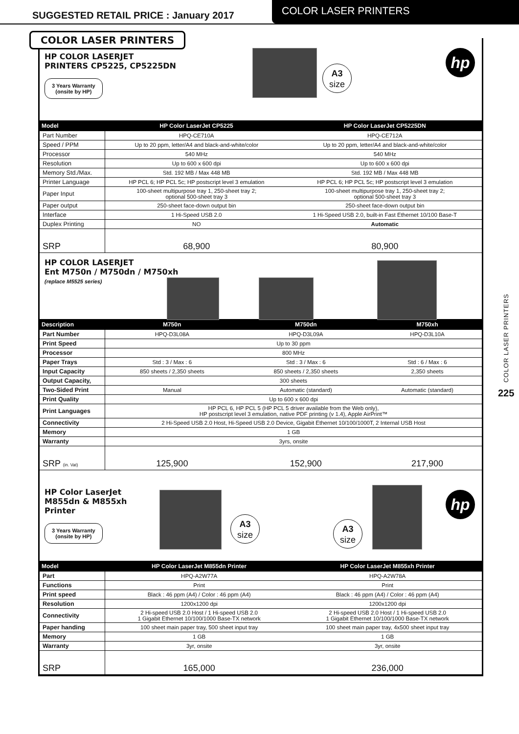SUGGESTED RETAIL PRICE : January 2017
COLOR LASER PRINTERS
HP COLOR LASERJET
PRINTERS CP5225, CP5225DN
3 Years Warranty
(onsite by HP)
A3
size
hp
| Model | HP Color LaserJet CP5225 | HP Color LaserJet CP5225DN |
| --- | --- | --- |
| Part Number | HPQ-CE710A | HPQ-CE712A |
| Speed / PPM | Up to 20 ppm, letter/A4 and black-and-white/color | Up to 20 ppm, letter/A4 and black-and-white/color |
| Processor | 540 MHz | 540 MHz |
| Resolution | Up to 600 x 600 dpi | Up to 600 x 600 dpi |
| Memory Std./Max. | Std. 192 MB / Max 448 MB | Std. 192 MB / Max 448 MB |
| Printer Language | HP PCL 6; HP PCL 5c; HP postscript level 3 emulation | HP PCL 6; HP PCL 5c; HP postscript level 3 emulation |
| Paper Input | 100-sheet multipurpose tray 1, 250-sheet tray 2; optional 500-sheet tray 3 | 100-sheet multipurpose tray 1, 250-sheet tray 2; optional 500-sheet tray 3 |
| Paper output | 250-sheet face-down output bin | 250-sheet face-down output bin |
| Interface | 1 Hi-Speed USB 2.0 | 1 Hi-Speed USB 2.0, built-in Fast Ethernet 10/100 Base-T |
| Duplex Printing | NO | Automatic |
| SRP | 68,900 | 80,900 |
HP COLOR LASERJET
Ent M750n / M750dn / M750xh
(replace M5525 series)
| Description | M750n | M750dn | M750xh |
| --- | --- | --- | --- |
| Part Number | HPQ-D3L08A | HPQ-D3L09A | HPQ-D3L10A |
| Print Speed | Up to 30 ppm | | |
| Processor | 800 MHz | | |
| Paper Trays | Std : 3 / Max : 6 | Std : 3 / Max : 6 | Std : 6 / Max : 6 |
| Input Capacity | 850 sheets / 2,350 sheets | 850 sheets / 2,350 sheets | 2,350 sheets |
| Output Capacity, | 300 sheets | | |
| Two-Sided Print | Manual | Automatic (standard) | Automatic (standard) |
| Print Quality | Up to 600 x 600 dpi | | |
| Print Languages | HP PCL 6, HP PCL 5 (HP PCL 5 driver available from the Web only), HP postscript level 3 emulation, native PDF printing (v 1.4), Apple AirPrint™ | | |
| Connectivity | 2 Hi-Speed USB 2.0 Host, Hi-Speed USB 2.0 Device, Gigabit Ethernet 10/100/1000T, 2 Internal USB Host | | |
| Memory | 1 GB | | |
| Warranty | 3yrs, onsite | | |
| SRP (in. Vat) | 125,900 | 152,900 | 217,900 |
HP Color LaserJet
M855dn & M855xh
Printer
3 Years Warranty
(onsite by HP)
A3
size
A3
size
hp
| Model | HP Color LaserJet M855dn Printer | HP Color LaserJet M855xh Printer |
| --- | --- | --- |
| Part | HPQ-A2W77A | HPQ-A2W78A |
| Functions | Print | Print |
| Print speed | Black : 46 ppm (A4) / Color : 46 ppm (A4) | Black : 46 ppm (A4) / Color : 46 ppm (A4) |
| Resolution | 1200x1200 dpi | 1200x1200 dpi |
| Connectivity | 2 Hi-speed USB 2.0 Host / 1 Hi-speed USB 2.0 1 Gigabit Ethernet 10/100/1000 Base-TX network | 2 Hi-speed USB 2.0 Host / 1 Hi-speed USB 2.0 1 Gigabit Ethernet 10/100/1000 Base-TX network |
| Paper handing | 100 sheet main paper tray, 500 sheet input tray | 100 sheet main paper tray, 4x500 sheet input tray |
| Memory | 1 GB | 1 GB |
| Warranty | 3yr, onsite | 3yr, onsite |
| SRP | 165,000 | 236,000 |
COLOR LASER PRINTERS
COLOR LASER PRINTERS
225